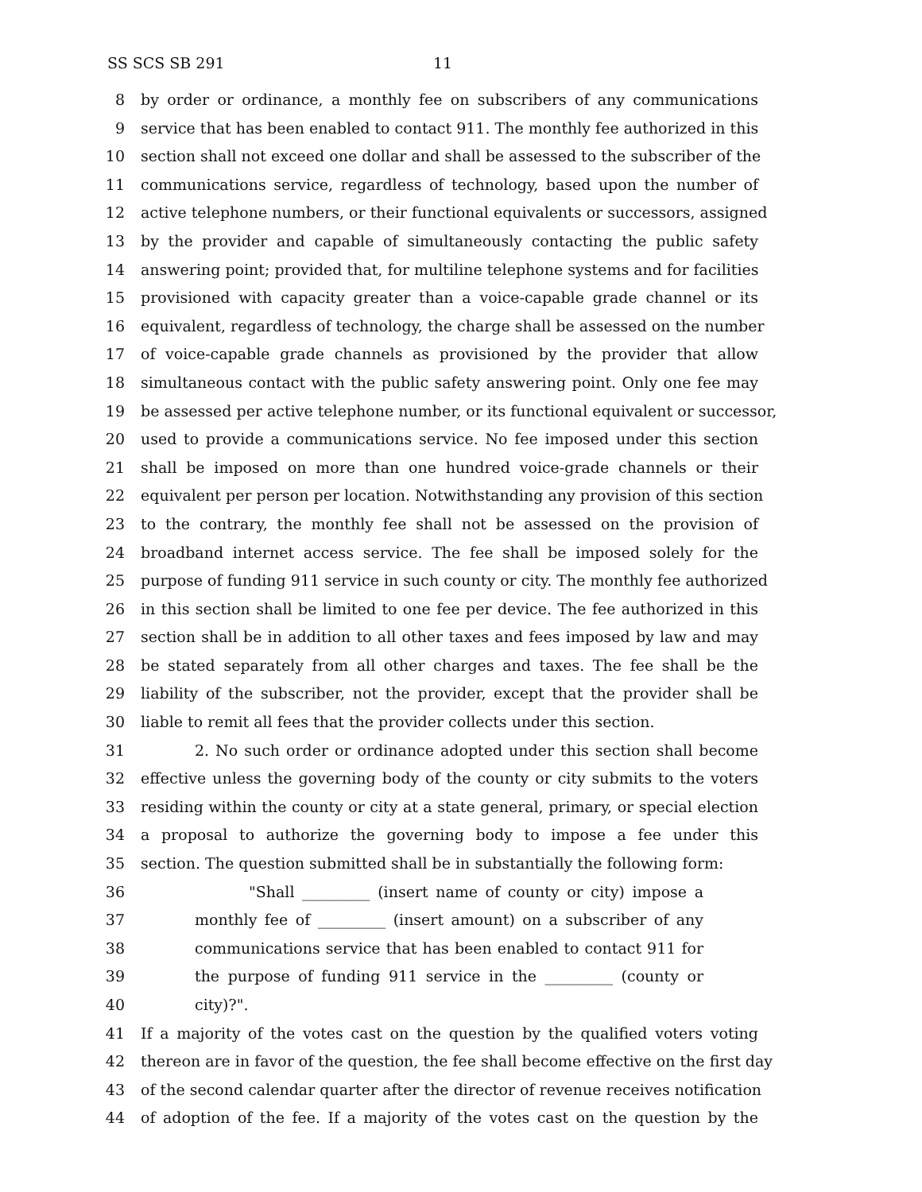SS SCS SB 291 11
8 by order or ordinance, a monthly fee on subscribers of any communications
9 service that has been enabled to contact 911. The monthly fee authorized in this
10 section shall not exceed one dollar and shall be assessed to the subscriber of the
11 communications service, regardless of technology, based upon the number of
12 active telephone numbers, or their functional equivalents or successors, assigned
13 by the provider and capable of simultaneously contacting the public safety
14 answering point; provided that, for multiline telephone systems and for facilities
15 provisioned with capacity greater than a voice-capable grade channel or its
16 equivalent, regardless of technology, the charge shall be assessed on the number
17 of voice-capable grade channels as provisioned by the provider that allow
18 simultaneous contact with the public safety answering point. Only one fee may
19 be assessed per active telephone number, or its functional equivalent or successor,
20 used to provide a communications service. No fee imposed under this section
21 shall be imposed on more than one hundred voice-grade channels or their
22 equivalent per person per location. Notwithstanding any provision of this section
23 to the contrary, the monthly fee shall not be assessed on the provision of
24 broadband internet access service. The fee shall be imposed solely for the
25 purpose of funding 911 service in such county or city. The monthly fee authorized
26 in this section shall be limited to one fee per device. The fee authorized in this
27 section shall be in addition to all other taxes and fees imposed by law and may
28 be stated separately from all other charges and taxes. The fee shall be the
29 liability of the subscriber, not the provider, except that the provider shall be
30 liable to remit all fees that the provider collects under this section.
31 2. No such order or ordinance adopted under this section shall become
32 effective unless the governing body of the county or city submits to the voters
33 residing within the county or city at a state general, primary, or special election
34 a proposal to authorize the governing body to impose a fee under this
35 section. The question submitted shall be in substantially the following form:
36 "Shall _________ (insert name of county or city) impose a
37 monthly fee of _________ (insert amount) on a subscriber of any
38 communications service that has been enabled to contact 911 for
39 the purpose of funding 911 service in the _________ (county or
40 city)?".
41 If a majority of the votes cast on the question by the qualified voters voting
42 thereon are in favor of the question, the fee shall become effective on the first day
43 of the second calendar quarter after the director of revenue receives notification
44 of adoption of the fee. If a majority of the votes cast on the question by the